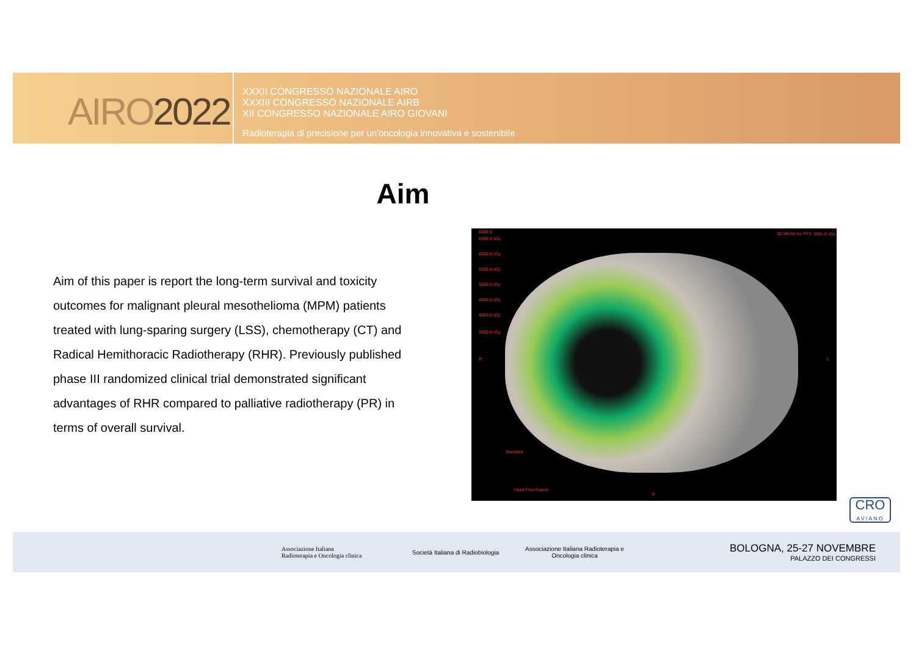AIRO2022
XXXII CONGRESSO NAZIONALE AIRO
XXXIII CONGRESSO NAZIONALE AIRB
XII CONGRESSO NAZIONALE AIRO GIOVANI
Radioterapia di precisione per un'oncologia innovativa e sostenibile
Aim
Aim of this paper is report the long-term survival and toxicity outcomes for malignant pleural mesothelioma (MPM) patients treated with lung-sparing surgery (LSS), chemotherapy (CT) and Radical Hemithoracic Radiotherapy (RHR). Previously published phase III randomized clinical trial demonstrated significant advantages of RHR compared to palliative radiotherapy (PR) in terms of overall survival.
6686.5
6500.0 cGy
6000.0 cGy
5500.0 cGy
5000.0 cGy
4500.0 cGy
4000.0 cGy
3500.0 cGy
3D MEAN for PTV: 5561.0 cGy
R L
Standard
Head First-Supine
P
CRO
AVIANO
Associazione Italiana
Radioterapia e Oncologia clinica
Società Italiana di Radiobiologia
Associazione Italiana Radioterapia e Oncologia clinica
BOLOGNA, 25-27 NOVEMBRE
PALAZZO DEI CONGRESSI